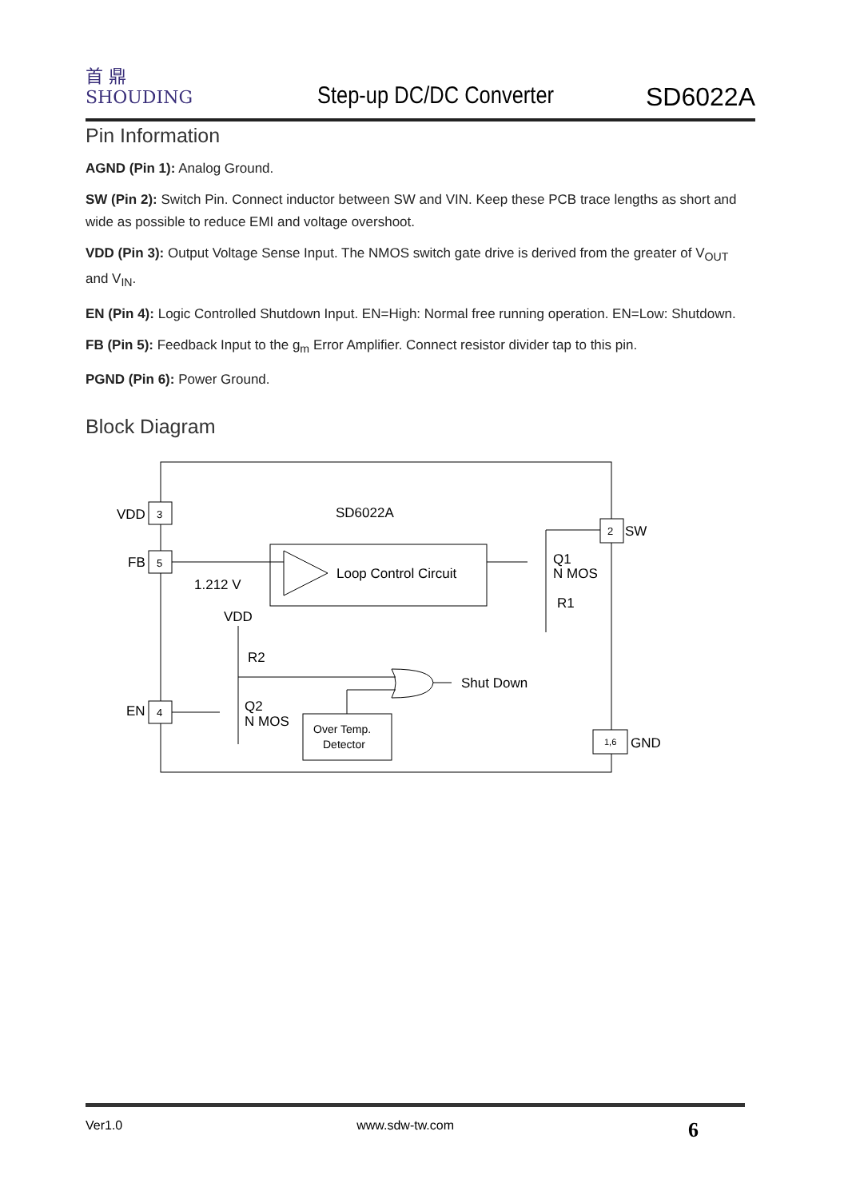首 鼎
SHOUDING
Step-up DC/DC Converter
SD6022A
Pin Information
AGND (Pin 1): Analog Ground.
SW (Pin 2): Switch Pin. Connect inductor between SW and VIN. Keep these PCB trace lengths as short and wide as possible to reduce EMI and voltage overshoot.
VDD (Pin 3): Output Voltage Sense Input. The NMOS switch gate drive is derived from the greater of V<sub>OUT</sub> and V<sub>IN</sub>.
EN (Pin 4): Logic Controlled Shutdown Input. EN=High: Normal free running operation. EN=Low: Shutdown.
FB (Pin 5): Feedback Input to the g<sub>m</sub> Error Amplifier. Connect resistor divider tap to this pin.
PGND (Pin 6): Power Ground.
Block Diagram
SD6022A
VDD
3
FB
5
EN
4
2
SW
1,6
GND
Loop Control Circuit
1.212 V
Q1
N MOS
R1
VDD
R2
Shut Down
Q2
N MOS
Over Temp.
Detector
Ver1.0 www.sdw-tw.com 6